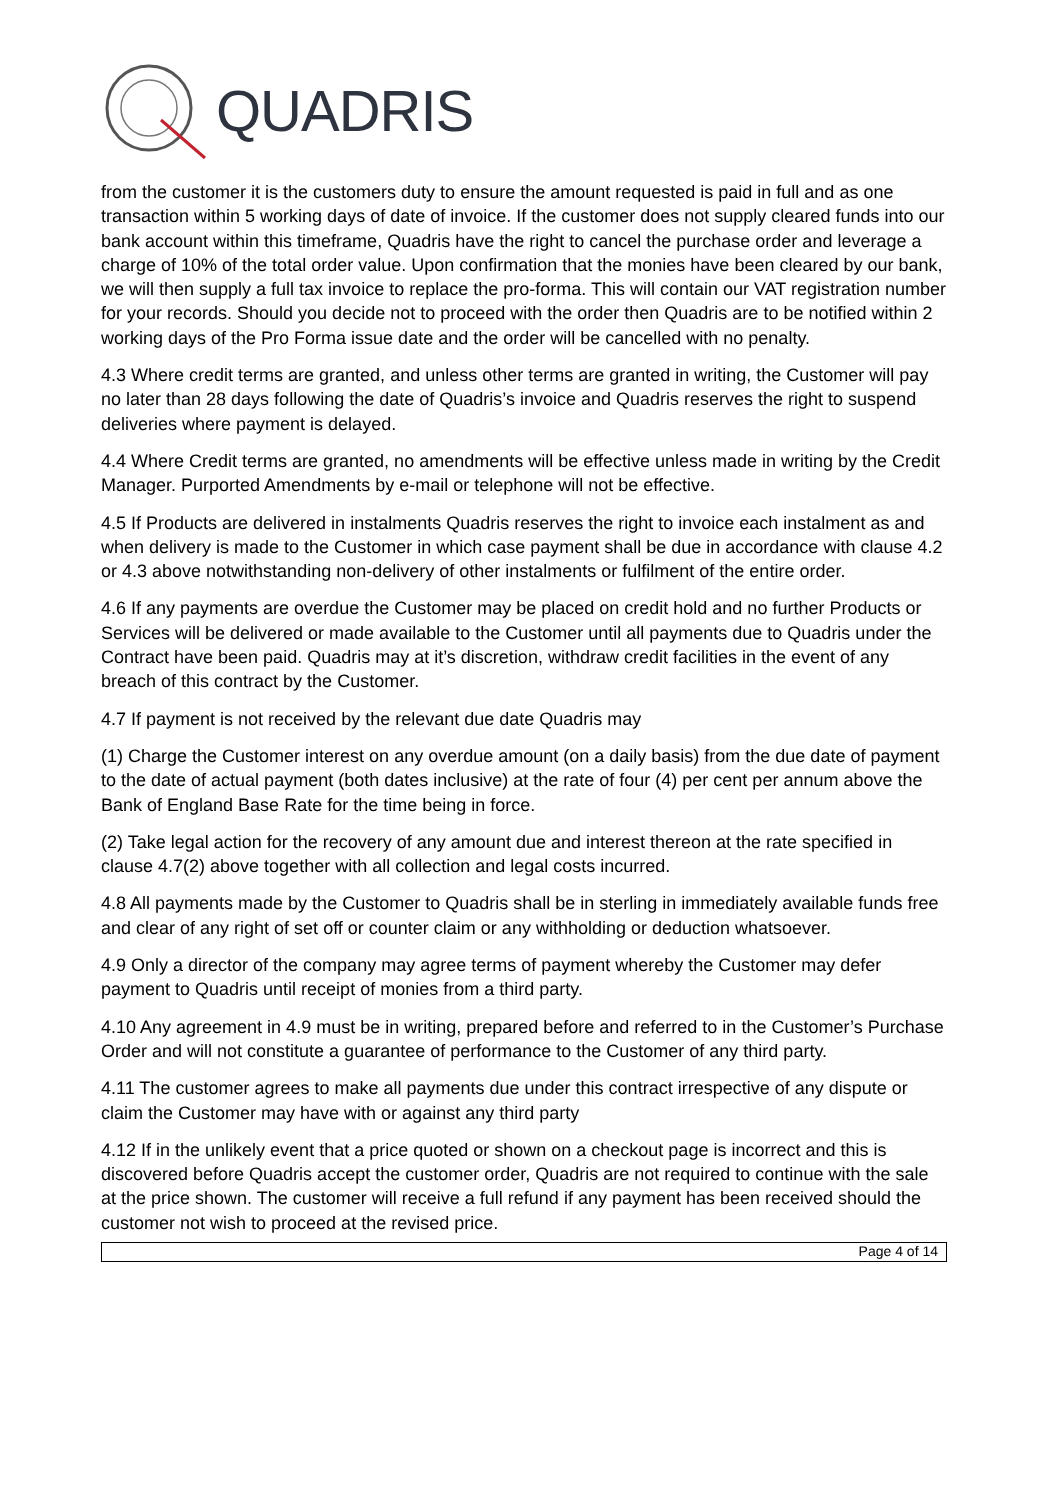QUADRIS
from the customer it is the customers duty to ensure the amount requested is paid in full and as one transaction within 5 working days of date of invoice. If the customer does not supply cleared funds into our bank account within this timeframe, Quadris have the right to cancel the purchase order and leverage a charge of 10% of the total order value. Upon confirmation that the monies have been cleared by our bank, we will then supply a full tax invoice to replace the pro-forma. This will contain our VAT registration number for your records. Should you decide not to proceed with the order then Quadris are to be notified within 2 working days of the Pro Forma issue date and the order will be cancelled with no penalty.
4.3 Where credit terms are granted, and unless other terms are granted in writing, the Customer will pay no later than 28 days following the date of Quadris’s invoice and Quadris reserves the right to suspend deliveries where payment is delayed.
4.4 Where Credit terms are granted, no amendments will be effective unless made in writing by the Credit Manager. Purported Amendments by e-mail or telephone will not be effective.
4.5 If Products are delivered in instalments Quadris reserves the right to invoice each instalment as and when delivery is made to the Customer in which case payment shall be due in accordance with clause 4.2 or 4.3 above notwithstanding non-delivery of other instalments or fulfilment of the entire order.
4.6 If any payments are overdue the Customer may be placed on credit hold and no further Products or Services will be delivered or made available to the Customer until all payments due to Quadris under the Contract have been paid. Quadris may at it’s discretion, withdraw credit facilities in the event of any breach of this contract by the Customer.
4.7 If payment is not received by the relevant due date Quadris may
(1) Charge the Customer interest on any overdue amount (on a daily basis) from the due date of payment to the date of actual payment (both dates inclusive) at the rate of four (4) per cent per annum above the Bank of England Base Rate for the time being in force.
(2) Take legal action for the recovery of any amount due and interest thereon at the rate specified in clause 4.7(2) above together with all collection and legal costs incurred.
4.8 All payments made by the Customer to Quadris shall be in sterling in immediately available funds free and clear of any right of set off or counter claim or any withholding or deduction whatsoever.
4.9 Only a director of the company may agree terms of payment whereby the Customer may defer payment to Quadris until receipt of monies from a third party.
4.10 Any agreement in 4.9 must be in writing, prepared before and referred to in the Customer’s Purchase Order and will not constitute a guarantee of performance to the Customer of any third party.
4.11 The customer agrees to make all payments due under this contract irrespective of any dispute or claim the Customer may have with or against any third party
4.12 If in the unlikely event that a price quoted or shown on a checkout page is incorrect and this is discovered before Quadris accept the customer order, Quadris are not required to continue with the sale at the price shown. The customer will receive a full refund if any payment has been received should the customer not wish to proceed at the revised price.
Page 4 of 14